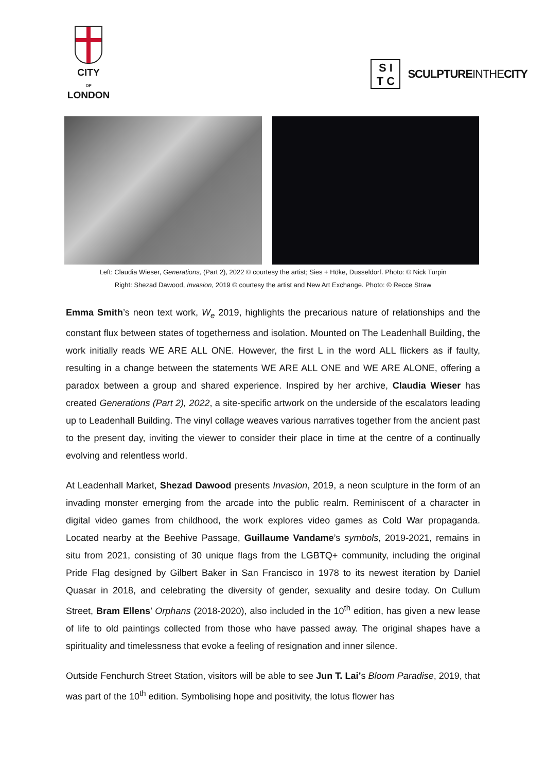CITY
OF
LONDON
S I
T C
SCULPTUREINTHECITY
Left: Claudia Wieser, Generations, (Part 2), 2022 © courtesy the artist; Sies + Höke, Dusseldorf. Photo: © Nick Turpin
Right: Shezad Dawood, Invasion, 2019 © courtesy the artist and New Art Exchange. Photo: © Recce Straw
Emma Smith’s neon text work, W<sub>e</sub> 2019, highlights the precarious nature of relationships and the constant flux between states of togetherness and isolation. Mounted on The Leadenhall Building, the work initially reads WE ARE ALL ONE. However, the first L in the word ALL flickers as if faulty, resulting in a change between the statements WE ARE ALL ONE and WE ARE ALONE, offering a paradox between a group and shared experience. Inspired by her archive, Claudia Wieser has created Generations (Part 2), 2022, a site-specific artwork on the underside of the escalators leading up to Leadenhall Building. The vinyl collage weaves various narratives together from the ancient past to the present day, inviting the viewer to consider their place in time at the centre of a continually evolving and relentless world.
At Leadenhall Market, Shezad Dawood presents Invasion, 2019, a neon sculpture in the form of an invading monster emerging from the arcade into the public realm. Reminiscent of a character in digital video games from childhood, the work explores video games as Cold War propaganda. Located nearby at the Beehive Passage, Guillaume Vandame’s symbols, 2019-2021, remains in situ from 2021, consisting of 30 unique flags from the LGBTQ+ community, including the original Pride Flag designed by Gilbert Baker in San Francisco in 1978 to its newest iteration by Daniel Quasar in 2018, and celebrating the diversity of gender, sexuality and desire today. On Cullum Street, Bram Ellens’ Orphans (2018-2020), also included in the 10<sup>th</sup> edition, has given a new lease of life to old paintings collected from those who have passed away. The original shapes have a spirituality and timelessness that evoke a feeling of resignation and inner silence.
Outside Fenchurch Street Station, visitors will be able to see Jun T. Lai’s Bloom Paradise, 2019, that was part of the 10<sup>th</sup> edition. Symbolising hope and positivity, the lotus flower has